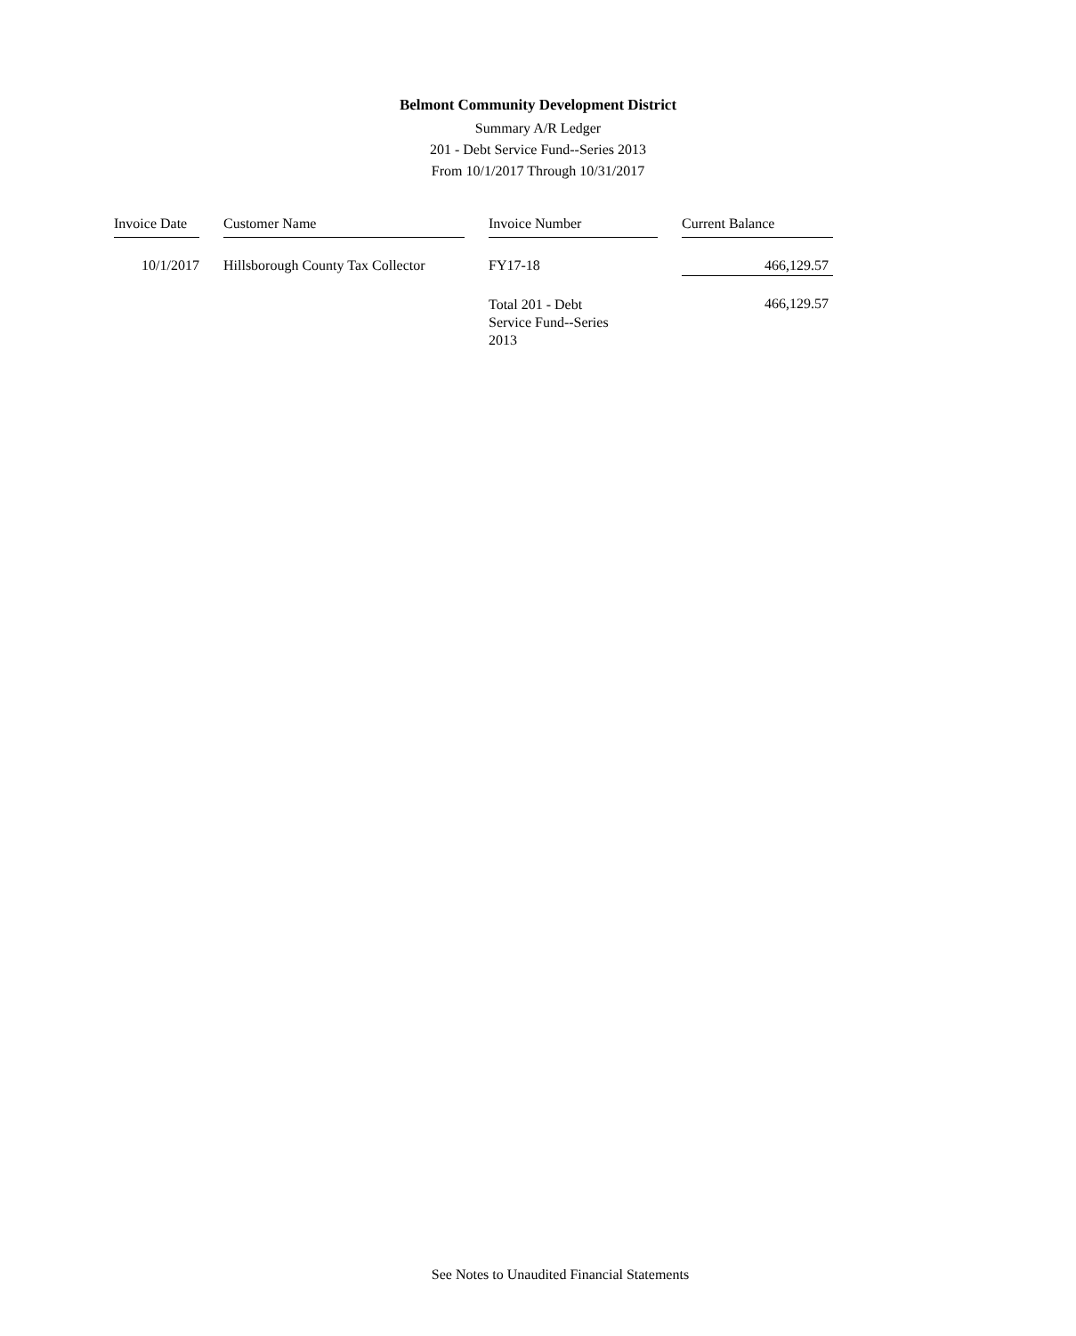Belmont Community Development District
Summary A/R Ledger
201 - Debt Service Fund--Series 2013
From 10/1/2017 Through 10/31/2017
| Invoice Date | | Customer Name | | Invoice Number | | Current Balance |
| --- | --- | --- | --- | --- | --- | --- |
| 10/1/2017 | | Hillsborough County Tax Collector | | FY17-18 | | 466,129.57 |
| | | | | Total 201 - Debt Service Fund--Series 2013 | | 466,129.57 |
See Notes to Unaudited Financial Statements